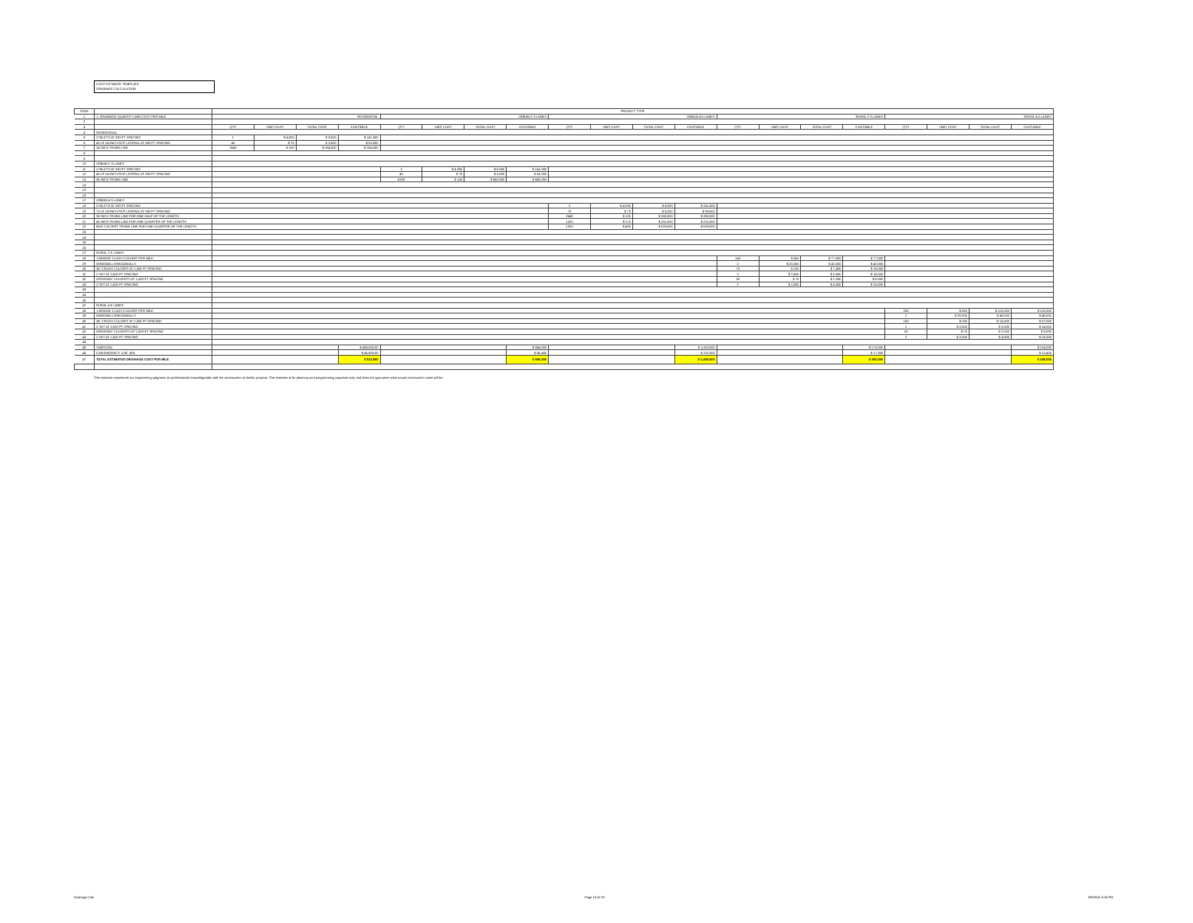COST ESTIMATE TEMPLATE
DRAINAGE CALCULATION
| ROW | | PROJECT TYPE | | | | | | | | | | | | | | | | | | | |
| 1 | 1. DRAINAGE QUANTITY AND COST PER MILE | RESIDENTIAL | | | | URBAN 2-3 LANES | | | | URBAN 4-5 LANES | | | | RURAL 2-3 LANES | | | | RURAL 4-5 LANES | | | |
| 2 | | | | | | | | | | | | | | | | | | | | | |
| 3 | | QTY | UNIT COST | TOTAL COST | COST/MILE | QTY | UNIT COST | TOTAL COST | COST/MILE | QTY | UNIT COST | TOTAL COST | COST/MILE | QTY | UNIT COST | TOTAL COST | COST/MILE | QTY | UNIT COST | TOTAL COST | COST/MILE |
| 4 | RESIDENTIAL | | | | | | | | | | | | | | | | | | | | |
| 5 | 2 INLETS AT 330 FT SPACING | 2 | $ 4,000 | $ 8,000 | $ 141,000 | | | | | | | | | | | | | | | | |
| 6 | 40 LF 24-INCH RCP LATERAL AT 300 FT SPACING | 40 | $ 75 | $ 3,000 | $ 53,000 | | | | | | | | | | | | | | | | |
| 7 | 24 INCH TRUNK LINE | 2640 | $ 100 | $ 264,000 | $ 264,000 | | | | | | | | | | | | | | | | |
| 8 | | | | | | | | | | | | | | | | | | | | | |
| 9 | | | | | | | | | | | | | | | | | | | | | |
| 10 | URBAN 2-3 LANES | | | | | | | | | | | | | | | | | | | | |
| 11 | 2 INLETS AT 330 FT SPACING | | | | | 2 | $ 4,000 | $ 8,000 | $ 141,000 | | | | | | | | | | | | |
| 12 | 40 LF 24-INCH RCP LATERAL AT 300 FT SPACING | | | | | 40 | $ 75 | $ 3,000 | $ 53,000 | | | | | | | | | | | | |
| 13 | 36 INCH TRUNK LINE | | | | | 5280 | $ 125 | $ 660,000 | $ 660,000 | | | | | | | | | | | | |
| 14 | | | | | | | | | | | | | | | | | | | | | |
| 15 | | | | | | | | | | | | | | | | | | | | | |
| 16 | | | | | | | | | | | | | | | | | | | | | |
| 17 | URBAN 4-5 LANES | | | | | | | | | | | | | | | | | | | | |
| 18 | 2 INLETS AT 330 FT SPACING | | | | | | | | | 2 | $ 4,000 | $ 8,000 | $ 141,000 | | | | | | | | |
| 19 | 70 LF 24-INCH RCP LATERAL AT 300 FT SPACING | | | | | | | | | 70 | $ 75 | $ 5,250 | $ 93,000 | | | | | | | | |
| 20 | 36 INCH TRUNK LINE FOR ONE-HALF OF THE LENGTH | | | | | | | | | 2640 | $ 125 | $ 330,000 | $ 330,000 | | | | | | | | |
| 21 | 48 INCH TRUNK LINE FOR ONE-QUARTER OF THE LENGTH | | | | | | | | | 1320 | $ 175 | $ 231,000 | $ 231,000 | | | | | | | | |
| 22 | BOX CULVERT TRUNK LINE FOR ONE-QUARTER OF THE LENGTH | | | | | | | | | 1320 | $ 400 | $ 528,000 | $ 528,000 | | | | | | | | |
| 23 | | | | | | | | | | | | | | | | | | | | | |
| 24 | | | | | | | | | | | | | | | | | | | | | |
| 25 | | | | | | | | | | | | | | | | | | | | | |
| 26 | | | | | | | | | | | | | | | | | | | | | |
| 27 | RURAL 2-3 LANES | | | | | | | | | | | | | | | | | | | | |
| 28 | 1 BRIDGE CLASS CULVERT PER MILE | | | | | | | | | | | | | 140 | $ 550 | $ 77,000 | $ 77,000 | | | | |
| 29 | WINGWALLS/HEADWALLS | | | | | | | | | | | | | 2 | $ 20,000 | $ 40,000 | $ 40,000 | | | | |
| 30 | 36" CROSS CULVERT AT 2,000 FT SPACING | | | | | | | | | | | | | 70 | $ 100 | $ 7,000 | $ 19,000 | | | | |
| 31 | 2 SET AT 2,000 FT SPACING | | | | | | | | | | | | | 2 | $ 2,500 | $ 5,000 | $ 14,000 | | | | |
| 32 | DRIVEWAY CULVERTS AT 1,500 FT SPACING | | | | | | | | | | | | | 30 | $ 75 | $ 2,250 | $ 8,000 | | | | |
| 33 | 2 SET AT 1,500 FT SPACING | | | | | | | | | | | | | 2 | $ 2,000 | $ 4,000 | $ 15,000 | | | | |
| 34 | | | | | | | | | | | | | | | | | | | | | |
| 35 | | | | | | | | | | | | | | | | | | | | | |
| 36 | | | | | | | | | | | | | | | | | | | | | |
| 37 | RURAL 4-5 LANES | | | | | | | | | | | | | | | | | | | | |
| 38 | 1 BRIDGE CLASS CULVERT PER MILE | | | | | | | | | | | | | | | | | 200 | $ 550 | $ 110,000 | $ 110,000 |
| 39 | WINGWALLS/HEADWALLS | | | | | | | | | | | | | | | | | 2 | $ 20,000 | $ 40,000 | $ 40,000 |
| 40 | 36" CROSS CULVERT AT 2,000 FT SPACING | | | | | | | | | | | | | | | | | 100 | $ 100 | $ 10,000 | $ 27,000 |
| 41 | 2 SET AT 2,000 FT SPACING | | | | | | | | | | | | | | | | | 2 | $ 2,500 | $ 5,000 | $ 14,000 |
| 42 | DRIVEWAY CULVERTS AT 1,500 FT SPACING | | | | | | | | | | | | | | | | | 30 | $ 75 | $ 2,250 | $ 8,000 |
| 43 | 2 SET AT 1,500 FT SPACING | | | | | | | | | | | | | | | | | 2 | $ 2,000 | $ 4,000 | $ 15,000 |
| 44 | | | | | | | | | | | | | | | | | | | | | |
| 45 | SUBTOTAL | | | | $ 458,000.00 | | | | $ 854,000 | | | | $ 1,323,000 | | | | $ 173,000 | | | | $ 214,000 |
| 46 | CONTINGENCY: USE 10% | | | | $ 45,800.00 | | | | $ 85,400 | | | | $ 132,300 | | | | $ 17,300 | | | | $ 21,400 |
| 47 | TOTAL ESTIMATED DRAINAGE COST PER MILE | | | | $ 510,000 | | | | $ 940,000 | | | | $ 1,460,000 | | | | $ 200,000 | | | | $ 240,000 |
This estimate represents our engineering judgment as professionals knowledgeable with the construction of similar projects. This estimate is for planning and programming purposes only and does not guarantee what actual construction costs will be.
Drainage Calc Page 16 of 20 3/9/2016 3:16 PM